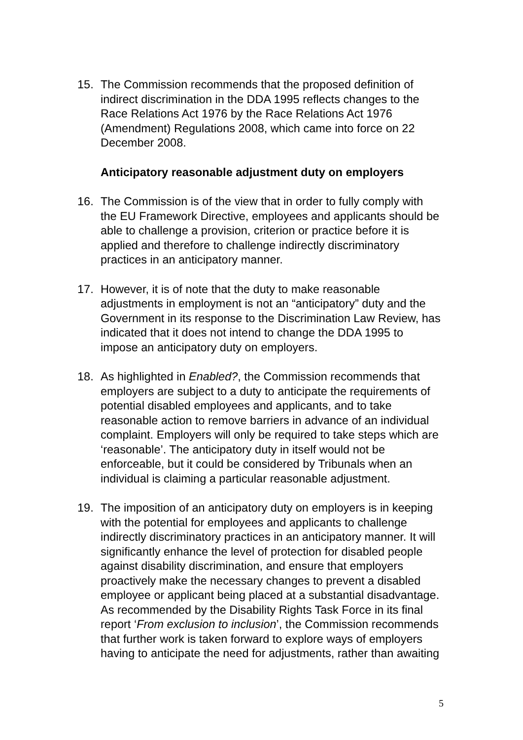15. The Commission recommends that the proposed definition of indirect discrimination in the DDA 1995 reflects changes to the Race Relations Act 1976 by the Race Relations Act 1976 (Amendment) Regulations 2008, which came into force on 22 December 2008.
Anticipatory reasonable adjustment duty on employers
16. The Commission is of the view that in order to fully comply with the EU Framework Directive, employees and applicants should be able to challenge a provision, criterion or practice before it is applied and therefore to challenge indirectly discriminatory practices in an anticipatory manner.
17. However, it is of note that the duty to make reasonable adjustments in employment is not an “anticipatory” duty and the Government in its response to the Discrimination Law Review, has indicated that it does not intend to change the DDA 1995 to impose an anticipatory duty on employers.
18. As highlighted in Enabled?, the Commission recommends that employers are subject to a duty to anticipate the requirements of potential disabled employees and applicants, and to take reasonable action to remove barriers in advance of an individual complaint. Employers will only be required to take steps which are ‘reasonable’. The anticipatory duty in itself would not be enforceable, but it could be considered by Tribunals when an individual is claiming a particular reasonable adjustment.
19. The imposition of an anticipatory duty on employers is in keeping with the potential for employees and applicants to challenge indirectly discriminatory practices in an anticipatory manner. It will significantly enhance the level of protection for disabled people against disability discrimination, and ensure that employers proactively make the necessary changes to prevent a disabled employee or applicant being placed at a substantial disadvantage. As recommended by the Disability Rights Task Force in its final report ‘From exclusion to inclusion’, the Commission recommends that further work is taken forward to explore ways of employers having to anticipate the need for adjustments, rather than awaiting
5